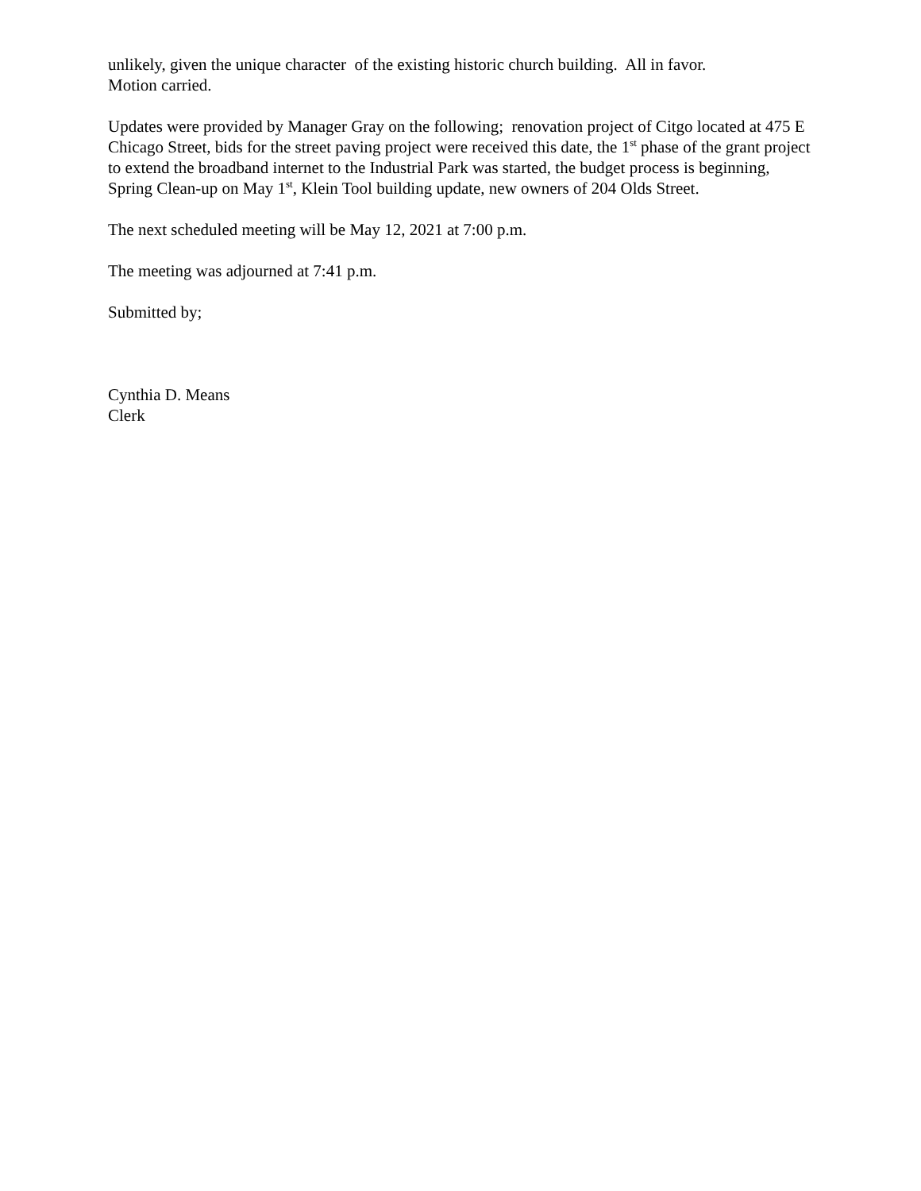unlikely, given the unique character of the existing historic church building. All in favor.
Motion carried.
Updates were provided by Manager Gray on the following; renovation project of Citgo located at 475 E Chicago Street, bids for the street paving project were received this date, the 1<sup>st</sup> phase of the grant project to extend the broadband internet to the Industrial Park was started, the budget process is beginning, Spring Clean-up on May 1<sup>st</sup>, Klein Tool building update, new owners of 204 Olds Street.
The next scheduled meeting will be May 12, 2021 at 7:00 p.m.
The meeting was adjourned at 7:41 p.m.
Submitted by;
Cynthia D. Means
Clerk